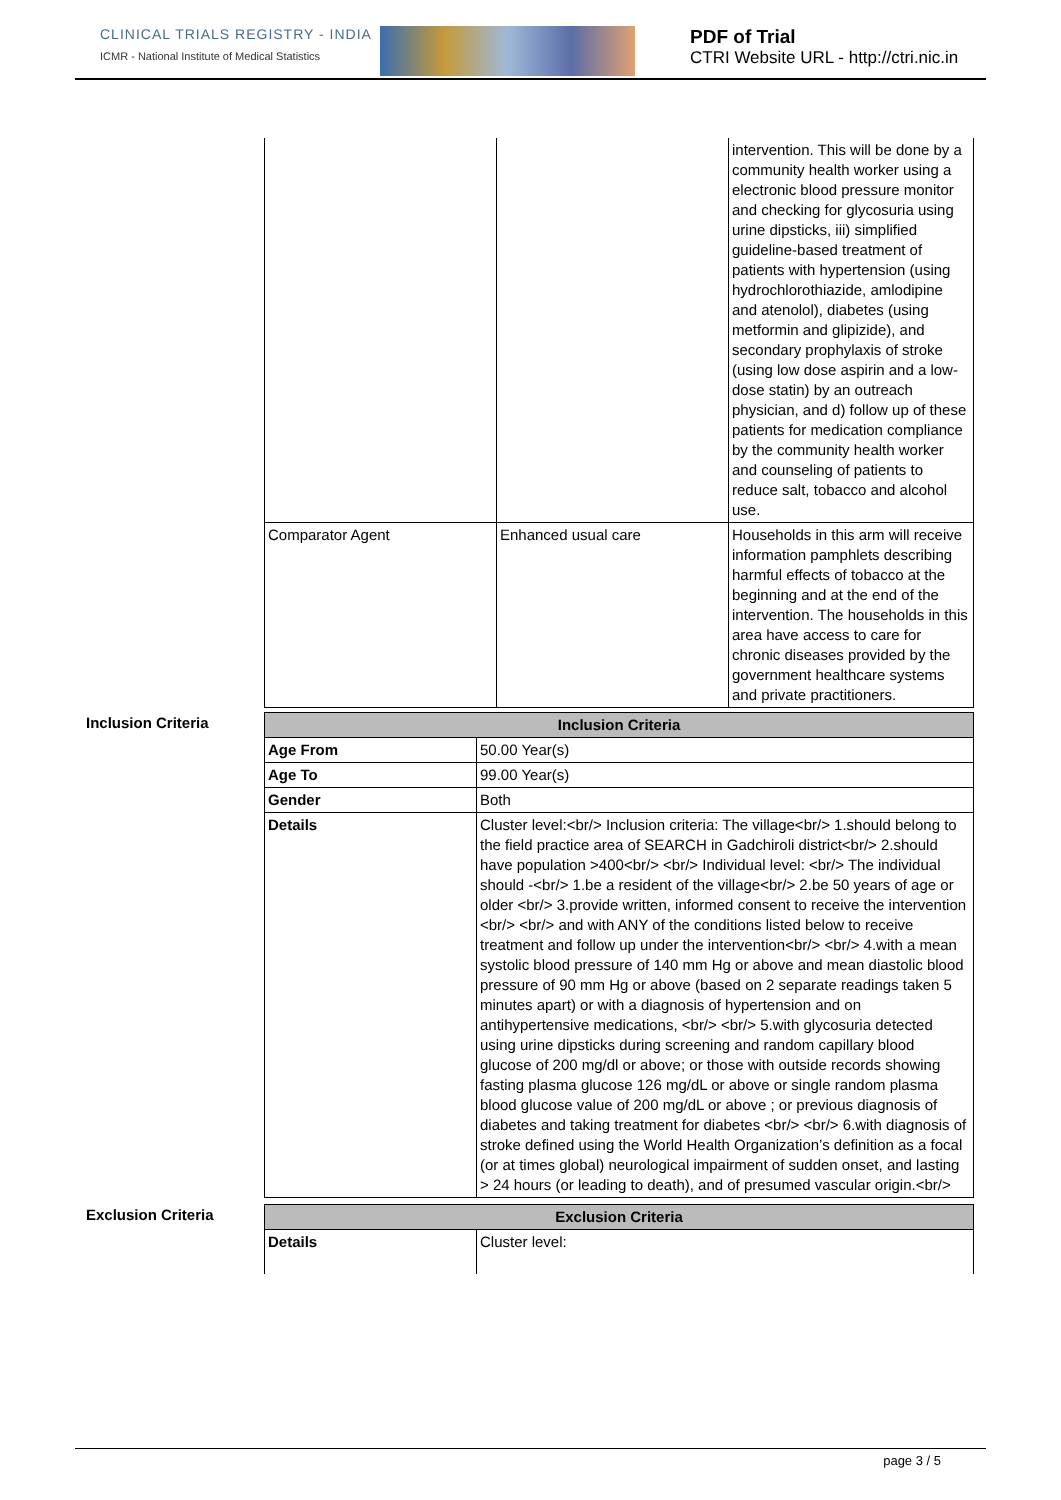CLINICAL TRIALS REGISTRY - INDIA
ICMR - National Institute of Medical Statistics
PDF of Trial
CTRI Website URL - http://ctri.nic.in
| | | intervention. This will be done by a community health worker using a electronic blood pressure monitor and checking for glycosuria using urine dipsticks, iii) simplified guideline-based treatment of patients with hypertension (using hydrochlorothiazide, amlodipine and atenolol), diabetes (using metformin and glipizide), and secondary prophylaxis of stroke (using low dose aspirin and a low-dose statin) by an outreach physician, and d) follow up of these patients for medication compliance by the community health worker and counseling of patients to reduce salt, tobacco and alcohol use. |
| Comparator Agent | Enhanced usual care | Households in this arm will receive information pamphlets describing harmful effects of tobacco at the beginning and at the end of the intervention. The households in this area have access to care for chronic diseases provided by the government healthcare systems and private practitioners. |
Inclusion Criteria
| Inclusion Criteria | |
| --- | --- |
| Age From | 50.00 Year(s) |
| Age To | 99.00 Year(s) |
| Gender | Both |
| Details | Cluster level:<br/> Inclusion criteria: The village<br/> 1.should belong to the field practice area of SEARCH in Gadchiroli district<br/> 2.should have population >400<br/> <br/> Individual level: <br/> The individual should -<br/> 1.be a resident of the village<br/> 2.be 50 years of age or older <br/> 3.provide written, informed consent to receive the intervention <br/> <br/> and with ANY of the conditions listed below to receive treatment and follow up under the intervention<br/> <br/> 4.with a mean systolic blood pressure of 140 mm Hg or above and mean diastolic blood pressure of 90 mm Hg or above (based on 2 separate readings taken 5 minutes apart) or with a diagnosis of hypertension and on antihypertensive medications, <br/> <br/> 5.with glycosuria detected using urine dipsticks during screening and random capillary blood glucose of 200 mg/dl or above; or those with outside records showing fasting plasma glucose 126 mg/dL or above or single random plasma blood glucose value of 200 mg/dL or above ; or previous diagnosis of diabetes and taking treatment for diabetes <br/> <br/> 6.with diagnosis of stroke defined using the World Health Organization’s definition as a focal (or at times global) neurological impairment of sudden onset, and lasting > 24 hours (or leading to death), and of presumed vascular origin.<br/> |
Exclusion Criteria
| Exclusion Criteria | |
| --- | --- |
| Details | Cluster level: |
page 3 / 5